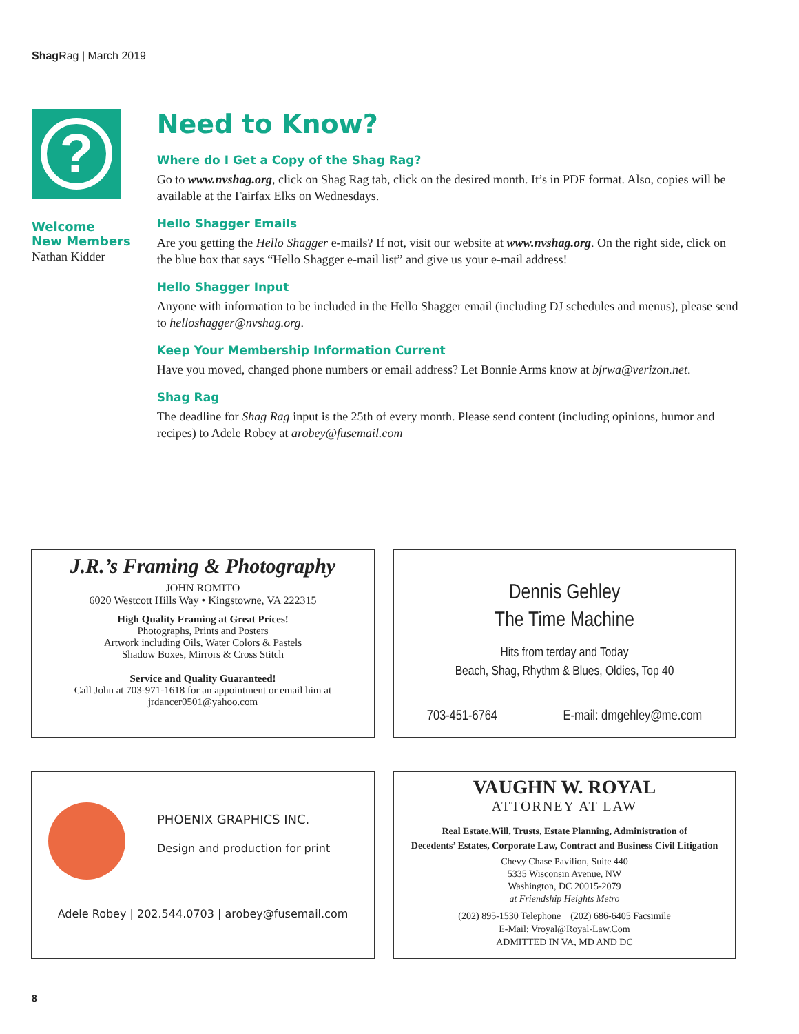Shag Rag | March 2019
?
Welcome
New Members
Nathan Kidder
Need to Know?
Where do I Get a Copy of the Shag Rag?
Go to www.nvshag.org, click on Shag Rag tab, click on the desired month. It’s in PDF format. Also, copies will be available at the Fairfax Elks on Wednesdays.
Hello Shagger Emails
Are you getting the Hello Shagger e-mails? If not, visit our website at www.nvshag.org. On the right side, click on the blue box that says “Hello Shagger e-mail list” and give us your e-mail address!
Hello Shagger Input
Anyone with information to be included in the Hello Shagger email (including DJ schedules and menus), please send to helloshagger@nvshag.org.
Keep Your Membership Information Current
Have you moved, changed phone numbers or email address? Let Bonnie Arms know at bjrwa@verizon.net.
Shag Rag
The deadline for Shag Rag input is the 25th of every month. Please send content (including opinions, humor and recipes) to Adele Robey at arobey@fusemail.com
J.R.’s Framing & Photography
JOHN ROMITO
6020 Westcott Hills Way • Kingstowne, VA 222315
High Quality Framing at Great Prices!
Photographs, Prints and Posters
Artwork including Oils, Water Colors & Pastels
Shadow Boxes, Mirrors & Cross Stitch
Service and Quality Guaranteed!
Call John at 703-971-1618 for an appointment or email him at
jrdancer0501@yahoo.com
Dennis Gehley
The Time Machine
Hits from terday and Today
Beach, Shag, Rhythm & Blues, Oldies, Top 40
703-451-6764 E-mail: dmgehley@me.com
PHOENIX GRAPHICS INC.
Design and production for print
Adele Robey | 202.544.0703 | arobey@fusemail.com
VAUGHN W. ROYAL
ATTORNEY AT LAW
Real Estate,Will, Trusts, Estate Planning, Administration of
Decedents’ Estates, Corporate Law, Contract and Business Civil Litigation
Chevy Chase Pavilion, Suite 440
5335 Wisconsin Avenue, NW
Washington, DC 20015-2079
at Friendship Heights Metro
(202) 895-1530 Telephone (202) 686-6405 Facsimile
E-Mail: Vroyal@Royal-Law.Com
ADMITTED IN VA, MD AND DC
8